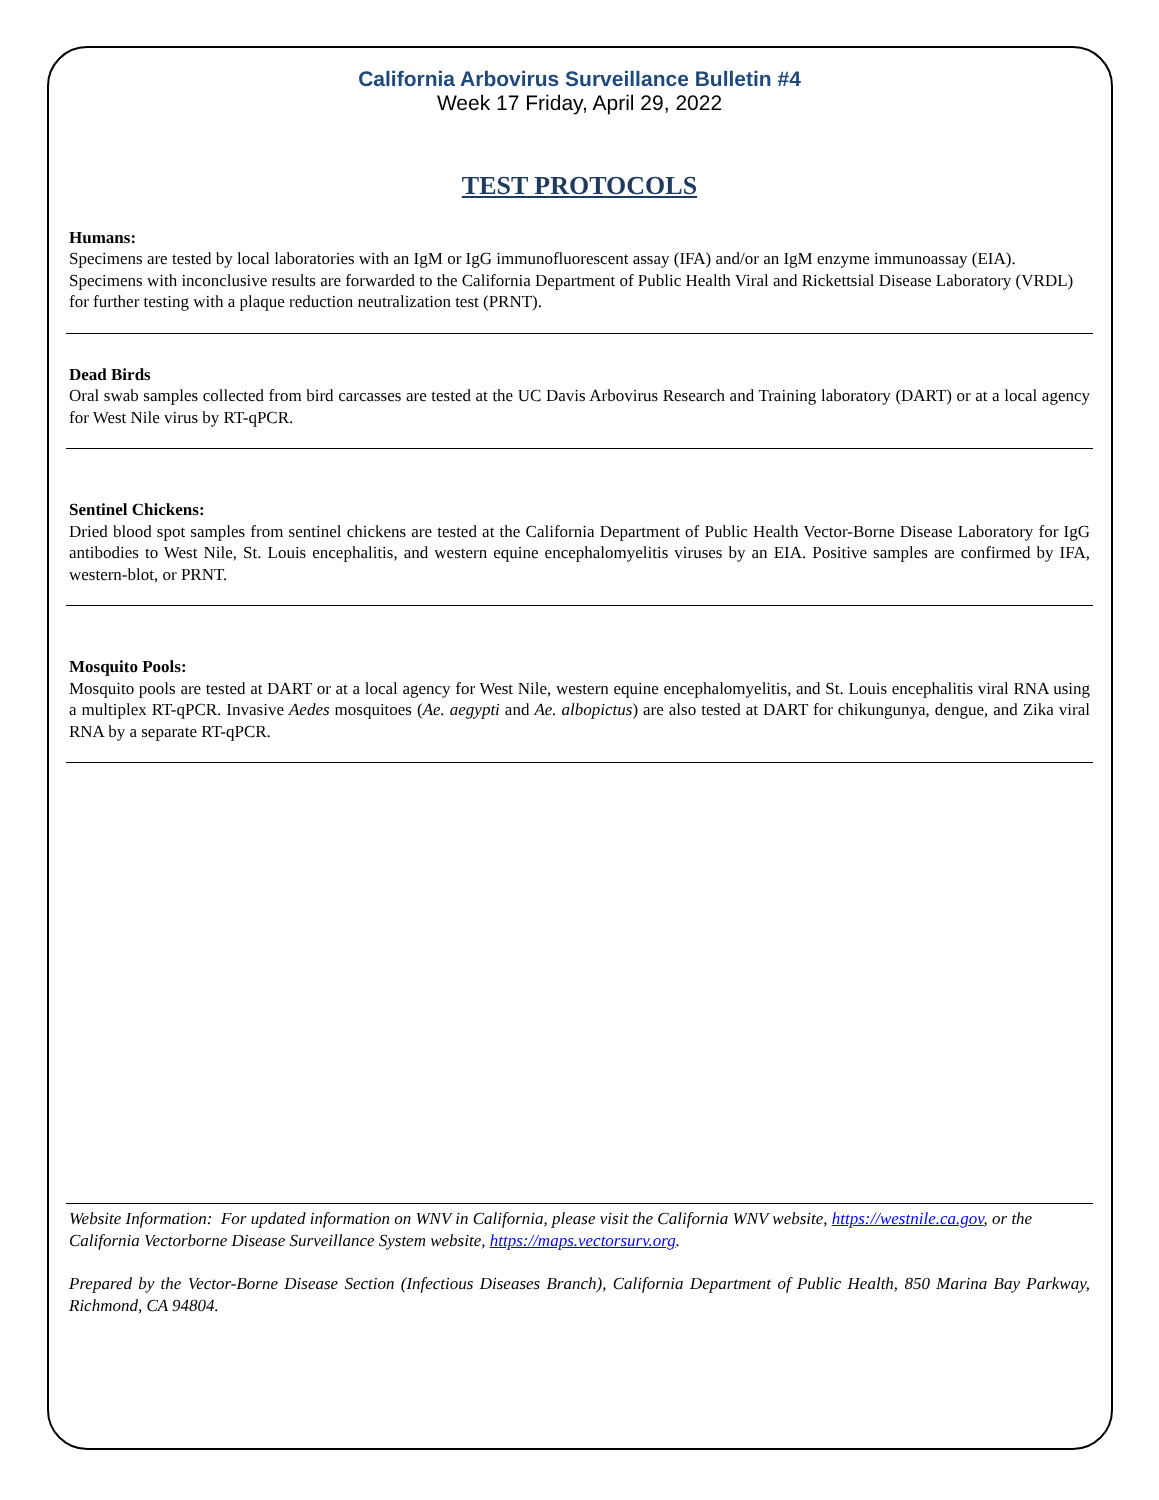California Arbovirus Surveillance Bulletin #4
Week 17 Friday, April 29, 2022
TEST PROTOCOLS
Humans:
Specimens are tested by local laboratories with an IgM or IgG immunofluorescent assay (IFA) and/or an IgM enzyme immunoassay (EIA). Specimens with inconclusive results are forwarded to the California Department of Public Health Viral and Rickettsial Disease Laboratory (VRDL) for further testing with a plaque reduction neutralization test (PRNT).
Dead Birds
Oral swab samples collected from bird carcasses are tested at the UC Davis Arbovirus Research and Training laboratory (DART) or at a local agency for West Nile virus by RT-qPCR.
Sentinel Chickens:
Dried blood spot samples from sentinel chickens are tested at the California Department of Public Health Vector-Borne Disease Laboratory for IgG antibodies to West Nile, St. Louis encephalitis, and western equine encephalomyelitis viruses by an EIA. Positive samples are confirmed by IFA, western-blot, or PRNT.
Mosquito Pools:
Mosquito pools are tested at DART or at a local agency for West Nile, western equine encephalomyelitis, and St. Louis encephalitis viral RNA using a multiplex RT-qPCR. Invasive Aedes mosquitoes (Ae. aegypti and Ae. albopictus) are also tested at DART for chikungunya, dengue, and Zika viral RNA by a separate RT-qPCR.
Website Information: For updated information on WNV in California, please visit the California WNV website, https://westnile.ca.gov, or the California Vectorborne Disease Surveillance System website, https://maps.vectorsurv.org.
Prepared by the Vector-Borne Disease Section (Infectious Diseases Branch), California Department of Public Health, 850 Marina Bay Parkway, Richmond, CA 94804.